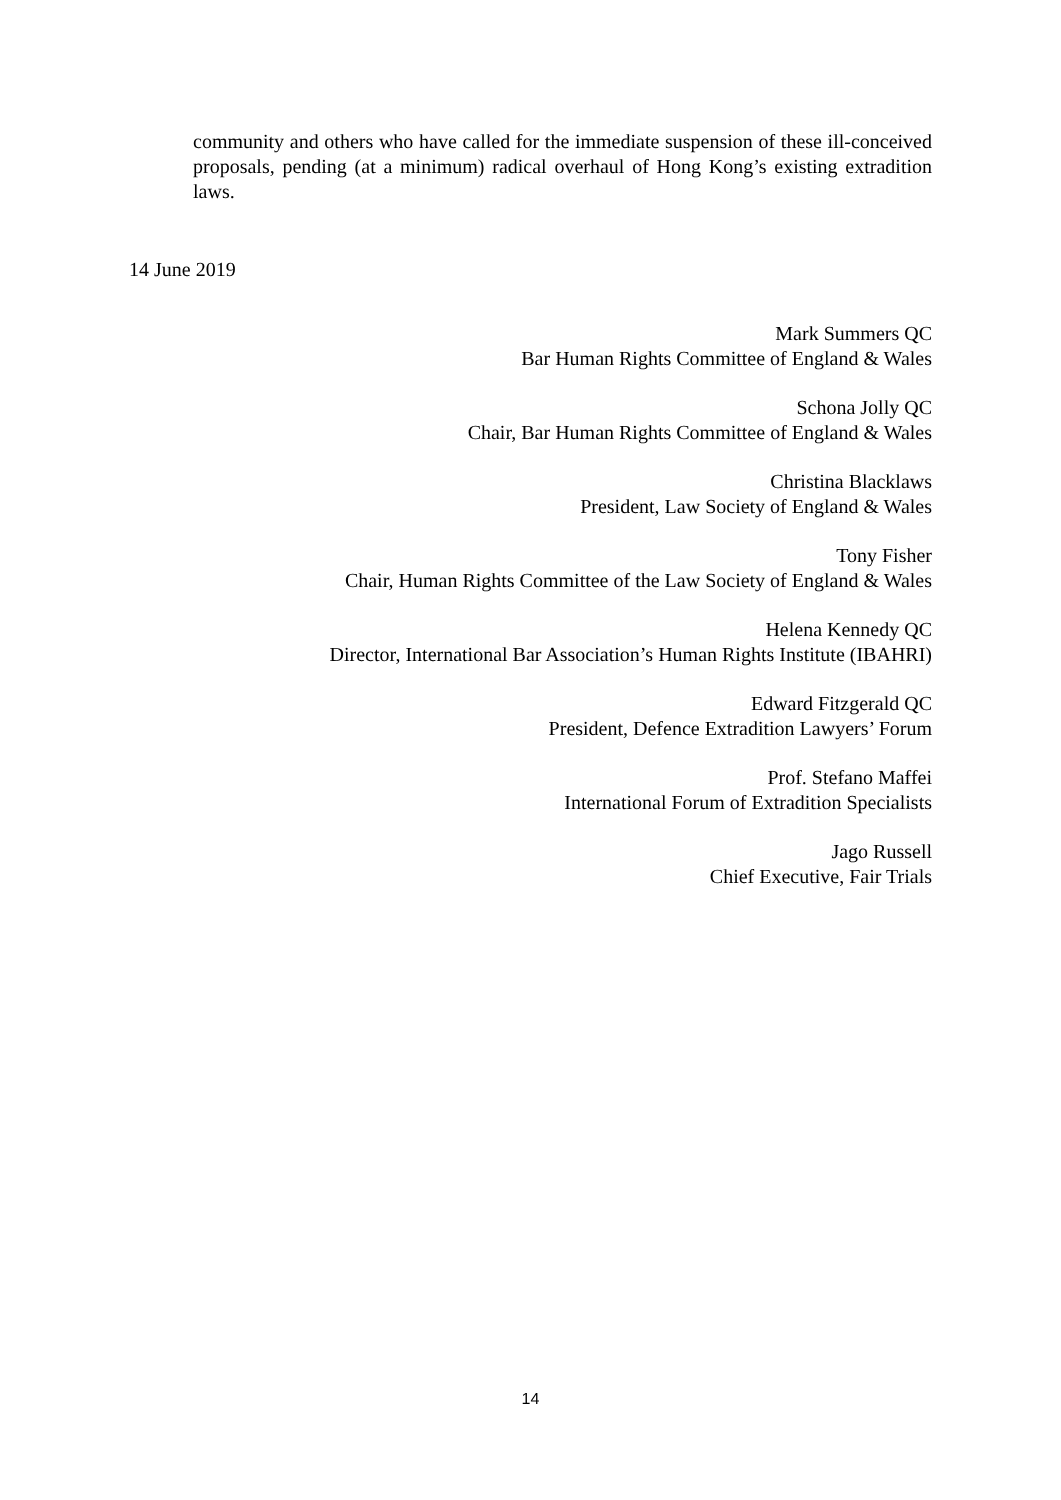community and others who have called for the immediate suspension of these ill-conceived proposals, pending (at a minimum) radical overhaul of Hong Kong’s existing extradition laws.
14 June 2019
Mark Summers QC
Bar Human Rights Committee of England & Wales
Schona Jolly QC
Chair, Bar Human Rights Committee of England & Wales
Christina Blacklaws
President, Law Society of England & Wales
Tony Fisher
Chair, Human Rights Committee of the Law Society of England & Wales
Helena Kennedy QC
Director, International Bar Association’s Human Rights Institute (IBAHRI)
Edward Fitzgerald QC
President, Defence Extradition Lawyers’ Forum
Prof. Stefano Maffei
International Forum of Extradition Specialists
Jago Russell
Chief Executive, Fair Trials
14